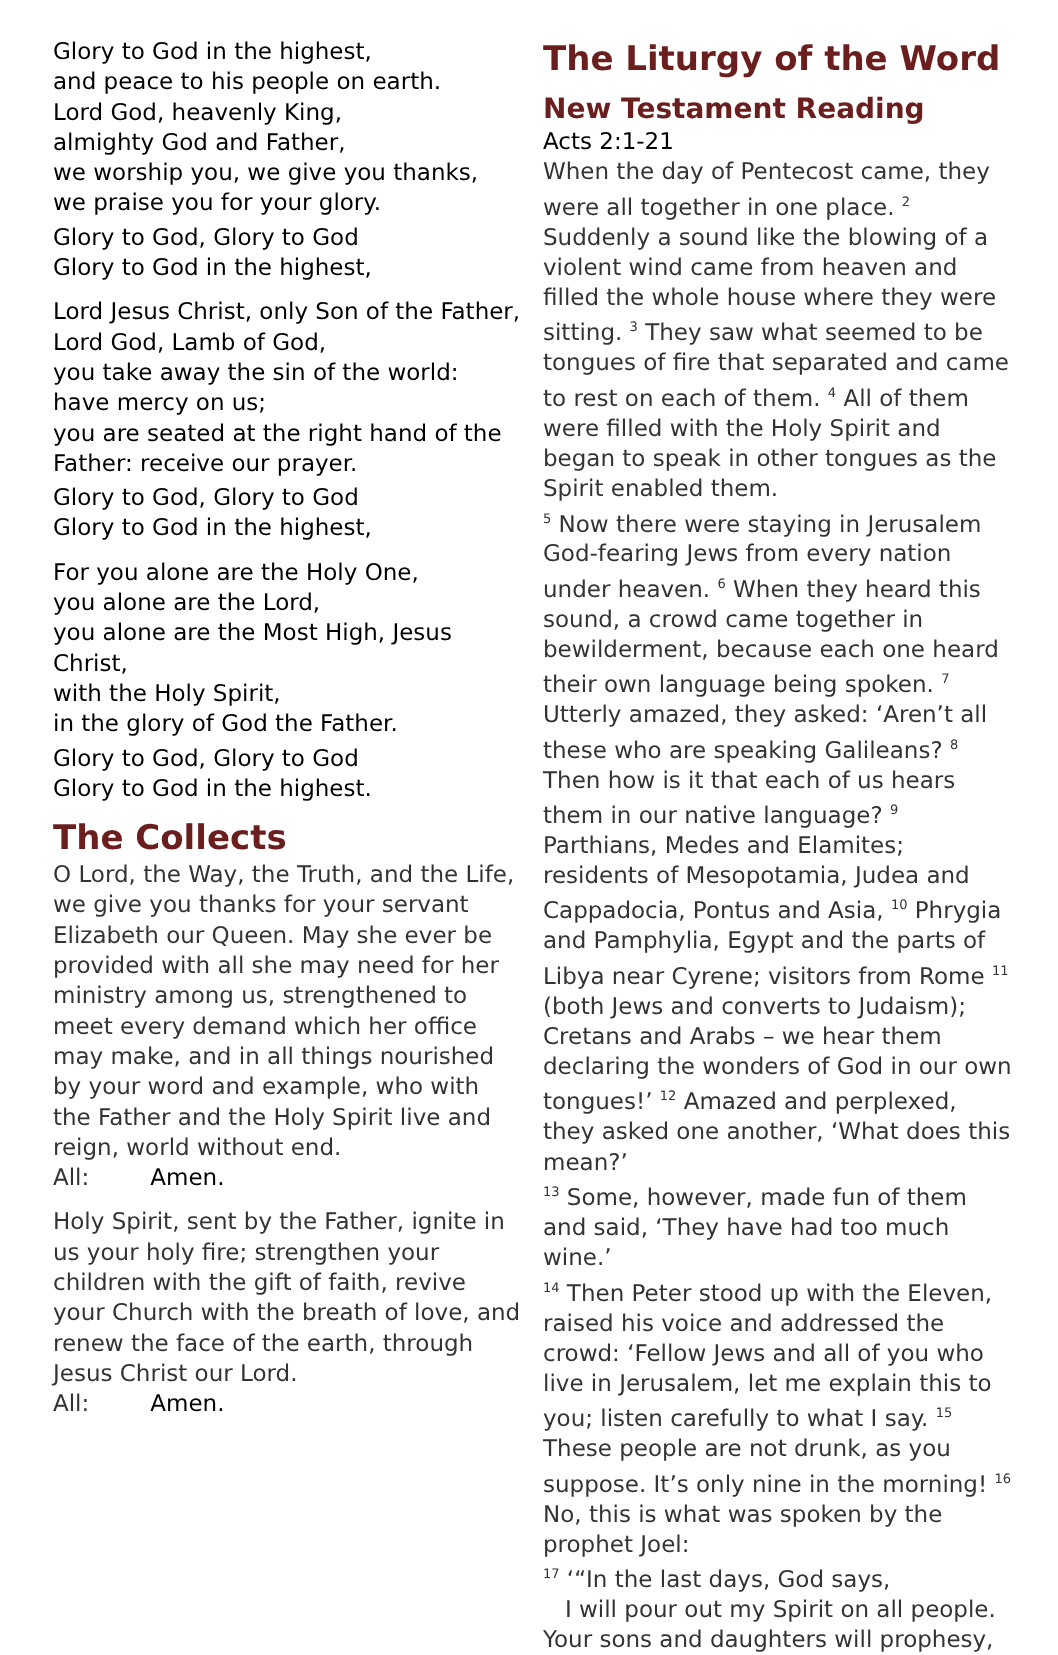Glory to God in the highest,
and peace to his people on earth.
Lord God, heavenly King,
almighty God and Father,
we worship you, we give you thanks,
we praise you for your glory.
Glory to God, Glory to God
Glory to God in the highest,
Lord Jesus Christ, only Son of the Father,
Lord God, Lamb of God,
you take away the sin of the world:
have mercy on us;
you are seated at the right hand of the Father: receive our prayer.
Glory to God, Glory to God
Glory to God in the highest,
For you alone are the Holy One,
you alone are the Lord,
you alone are the Most High, Jesus Christ,
with the Holy Spirit,
in the glory of God the Father.
Glory to God, Glory to God
Glory to God in the highest.
The Collects
O Lord, the Way, the Truth, and the Life, we give you thanks for your servant Elizabeth our Queen. May she ever be provided with all she may need for her ministry among us, strengthened to meet every demand which her office may make, and in all things nourished by your word and example, who with the Father and the Holy Spirit live and reign, world without end.
All: Amen.
Holy Spirit, sent by the Father, ignite in us your holy fire; strengthen your children with the gift of faith, revive your Church with the breath of love, and renew the face of the earth, through Jesus Christ our Lord.
All: Amen.
The Liturgy of the Word
New Testament Reading
Acts 2:1-21
When the day of Pentecost came, they were all together in one place. <sup>2</sup> Suddenly a sound like the blowing of a violent wind came from heaven and filled the whole house where they were sitting. <sup>3</sup> They saw what seemed to be tongues of fire that separated and came to rest on each of them. <sup>4</sup> All of them were filled with the Holy Spirit and began to speak in other tongues as the Spirit enabled them.
<sup>5</sup> Now there were staying in Jerusalem God-fearing Jews from every nation under heaven. <sup>6</sup> When they heard this sound, a crowd came together in bewilderment, because each one heard their own language being spoken. <sup>7</sup> Utterly amazed, they asked: ‘Aren’t all these who are speaking Galileans? <sup>8</sup> Then how is it that each of us hears them in our native language? <sup>9</sup> Parthians, Medes and Elamites; residents of Mesopotamia, Judea and Cappadocia, Pontus and Asia, <sup>10</sup> Phrygia and Pamphylia, Egypt and the parts of Libya near Cyrene; visitors from Rome <sup>11</sup> (both Jews and converts to Judaism); Cretans and Arabs – we hear them declaring the wonders of God in our own tongues!’ <sup>12</sup> Amazed and perplexed, they asked one another, ‘What does this mean?’
<sup>13</sup> Some, however, made fun of them and said, ‘They have had too much wine.’
<sup>14</sup> Then Peter stood up with the Eleven, raised his voice and addressed the crowd: ‘Fellow Jews and all of you who live in Jerusalem, let me explain this to you; listen carefully to what I say. <sup>15</sup> These people are not drunk, as you suppose. It’s only nine in the morning! <sup>16</sup> No, this is what was spoken by the prophet Joel:
<sup>17</sup> ‘“In the last days, God says,
I will pour out my Spirit on all people.
Your sons and daughters will prophesy,